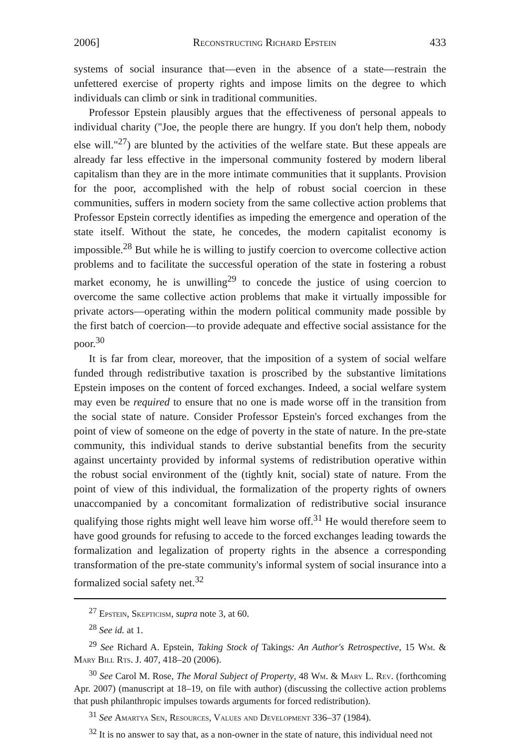2006] Reconstructing Richard Epstein 433
systems of social insurance that—even in the absence of a state—restrain the unfettered exercise of property rights and impose limits on the degree to which individuals can climb or sink in traditional communities.
Professor Epstein plausibly argues that the effectiveness of personal appeals to individual charity ("Joe, the people there are hungry. If you don't help them, nobody else will."<sup>27</sup>) are blunted by the activities of the welfare state. But these appeals are already far less effective in the impersonal community fostered by modern liberal capitalism than they are in the more intimate communities that it supplants. Provision for the poor, accomplished with the help of robust social coercion in these communities, suffers in modern society from the same collective action problems that Professor Epstein correctly identifies as impeding the emergence and operation of the state itself. Without the state, he concedes, the modern capitalist economy is impossible.<sup>28</sup> But while he is willing to justify coercion to overcome collective action problems and to facilitate the successful operation of the state in fostering a robust market economy, he is unwilling<sup>29</sup> to concede the justice of using coercion to overcome the same collective action problems that make it virtually impossible for private actors—operating within the modern political community made possible by the first batch of coercion—to provide adequate and effective social assistance for the poor.<sup>30</sup>
It is far from clear, moreover, that the imposition of a system of social welfare funded through redistributive taxation is proscribed by the substantive limitations Epstein imposes on the content of forced exchanges. Indeed, a social welfare system may even be required to ensure that no one is made worse off in the transition from the social state of nature. Consider Professor Epstein's forced exchanges from the point of view of someone on the edge of poverty in the state of nature. In the pre-state community, this individual stands to derive substantial benefits from the security against uncertainty provided by informal systems of redistribution operative within the robust social environment of the (tightly knit, social) state of nature. From the point of view of this individual, the formalization of the property rights of owners unaccompanied by a concomitant formalization of redistributive social insurance qualifying those rights might well leave him worse off.<sup>31</sup> He would therefore seem to have good grounds for refusing to accede to the forced exchanges leading towards the formalization and legalization of property rights in the absence a corresponding transformation of the pre-state community's informal system of social insurance into a formalized social safety net.<sup>32</sup>
<sup>27</sup> Epstein, Skepticism, supra note 3, at 60.
<sup>28</sup> See id. at 1.
<sup>29</sup> See Richard A. Epstein, Taking Stock of Takings: An Author's Retrospective, 15 Wm. & Mary Bill Rts. J. 407, 418–20 (2006).
<sup>30</sup> See Carol M. Rose, The Moral Subject of Property, 48 Wm. & Mary L. Rev. (forthcoming Apr. 2007) (manuscript at 18–19, on file with author) (discussing the collective action problems that push philanthropic impulses towards arguments for forced redistribution).
<sup>31</sup> See Amartya Sen, Resources, Values and Development 336–37 (1984).
<sup>32</sup> It is no answer to say that, as a non-owner in the state of nature, this individual need not